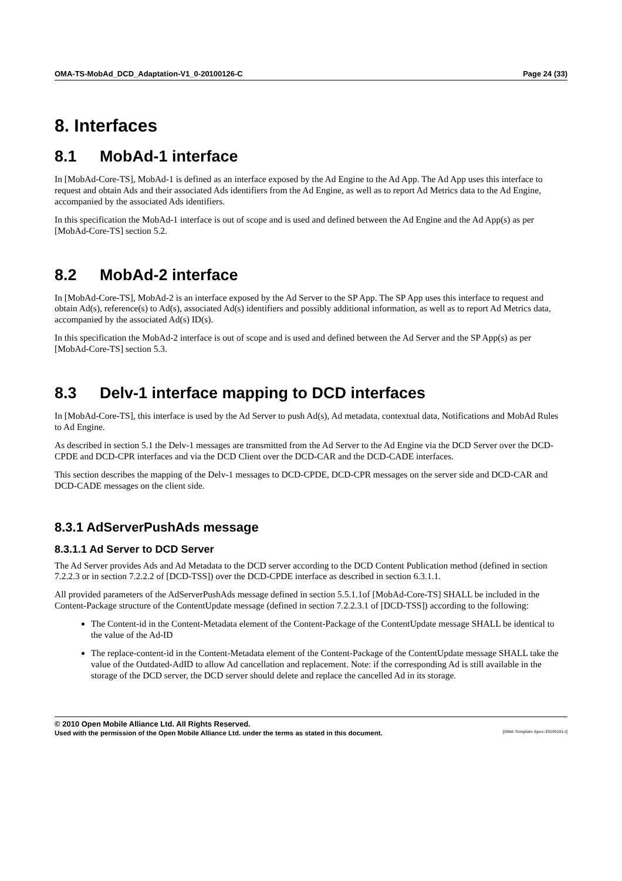OMA-TS-MobAd_DCD_Adaptation-V1_0-20100126-C Page 24 (33)
8. Interfaces
8.1 MobAd-1 interface
In [MobAd-Core-TS], MobAd-1 is defined as an interface exposed by the Ad Engine to the Ad App. The Ad App uses this interface to request and obtain Ads and their associated Ads identifiers from the Ad Engine, as well as to report Ad Metrics data to the Ad Engine, accompanied by the associated Ads identifiers.
In this specification the MobAd-1 interface is out of scope and is used and defined between the Ad Engine and the Ad App(s) as per [MobAd-Core-TS] section 5.2.
8.2 MobAd-2 interface
In [MobAd-Core-TS], MobAd-2 is an interface exposed by the Ad Server to the SP App. The SP App uses this interface to request and obtain Ad(s), reference(s) to Ad(s), associated Ad(s) identifiers and possibly additional information, as well as to report Ad Metrics data, accompanied by the associated Ad(s) ID(s).
In this specification the MobAd-2 interface is out of scope and is used and defined between the Ad Server and the SP App(s) as per [MobAd-Core-TS] section 5.3.
8.3 Delv-1 interface mapping to DCD interfaces
In [MobAd-Core-TS], this interface is used by the Ad Server to push Ad(s), Ad metadata, contextual data, Notifications and MobAd Rules to Ad Engine.
As described in section 5.1 the Delv-1 messages are transmitted from the Ad Server to the Ad Engine via the DCD Server over the DCD-CPDE and DCD-CPR interfaces and via the DCD Client over the DCD-CAR and the DCD-CADE interfaces.
This section describes the mapping of the Delv-1 messages to DCD-CPDE, DCD-CPR messages on the server side and DCD-CAR and DCD-CADE messages on the client side.
8.3.1 AdServerPushAds message
8.3.1.1 Ad Server to DCD Server
The Ad Server provides Ads and Ad Metadata to the DCD server according to the DCD Content Publication method (defined in section 7.2.2.3 or in section 7.2.2.2 of [DCD-TSS]) over the DCD-CPDE interface as described in section 6.3.1.1.
All provided parameters of the AdServerPushAds message defined in section 5.5.1.1of [MobAd-Core-TS] SHALL be included in the Content-Package structure of the ContentUpdate message (defined in section 7.2.2.3.1 of [DCD-TSS]) according to the following:
The Content-id in the Content-Metadata element of the Content-Package of the ContentUpdate message SHALL be identical to the value of the Ad-ID
The replace-content-id in the Content-Metadata element of the Content-Package of the ContentUpdate message SHALL take the value of the Outdated-AdID to allow Ad cancellation and replacement. Note: if the corresponding Ad is still available in the storage of the DCD server, the DCD server should delete and replace the cancelled Ad in its storage.
© 2010 Open Mobile Alliance Ltd. All Rights Reserved.
Used with the permission of the Open Mobile Alliance Ltd. under the terms as stated in this document. [OMA-Template-Spec-20100101-I]